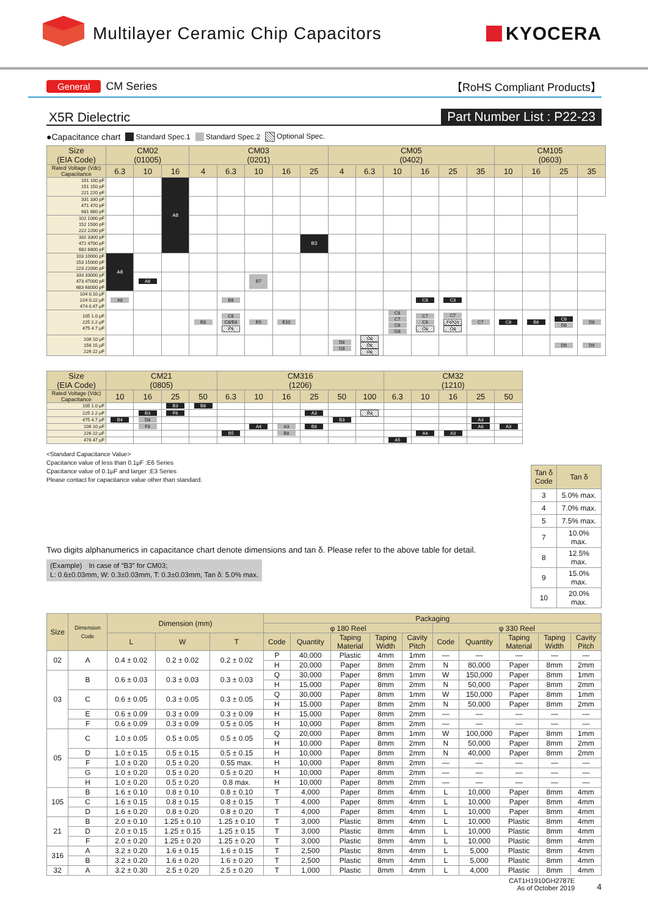Multilayer Ceramic Chip Capacitors
KYOCERA
General CM Series 【RoHS Compliant Products】
X5R Dielectric Part Number List : P22-23
●Capacitance chart Standard Spec.1 Standard Spec.2 Optional Spec.
| Size (EIA Code) | CM02 (01005) | | | CM03 (0201) | | | | | CM05 (0402) | | | | | | CM105 (0603) | | | |
| --- | --- | --- | --- | --- | --- | --- | --- | --- | --- | --- | --- | --- | --- | --- | --- | --- | --- | --- |
| Rated Voltage (Vdc) Capacitance | 6.3 | 10 | 16 | 4 | 6.3 | 10 | 16 | 25 | 4 | 6.3 | 10 | 16 | 25 | 35 | 10 | 16 | 25 | 35 |
| 101 100 pF 151 150 pF 221 220 pF | | | A8 | | | | | | | | | | | | | | | |
| 331 330 pF 471 470 pF 681 680 pF | | | | | | | | | | | | | | | | | | |
| 102 1000 pF 152 1500 pF 222 2200 pF | | | | | | | | | | | | | | | | | | |
| 332 3300 pF 472 4700 pF 682 6800 pF | | | | | | | | B3 | | | | | | | | | | |
| 103 10000 pF 153 15000 pF 223 22000 pF | A8 | | | | | | | | | | | | | | | | | |
| 333 33000 pF 473 47000 pF 683 68000 pF | | A8 | | | | B7 | | | | | | | | | | | | |
| 104 0.10 μF 224 0.22 μF 474 0.47 μF | A8 | | | | B8 | | | | | | | C8 | C3 | | | | | |
| 105 1.0 μF 225 2.2 μF 475 4.7 μF | | | | E8 | C8 C8/E8 F9 | E9 | E10 | | | | C8 C7 C8 G8 | C7 C8 G8 | C7 F8/G8 G8 | C7 | C8 | B8 | C8 D8 | D8 |
| 106 10 μF 156 15 μF 226 22 μF | | | | | | | | | D8 G8 | G8 D8 H8 | | | | | | | D9 | D9 |
| Size (EIA Code) | CM21 (0805) | | | | CM316 (1206) | | | | | | CM32 (1210) | | | | |
| --- | --- | --- | --- | --- | --- | --- | --- | --- | --- | --- | --- | --- | --- | --- | --- |
| Rated Voltage (Vdc) Capacitance | 10 | 16 | 25 | 50 | 6.3 | 10 | 16 | 25 | 50 | 100 | 6.3 | 10 | 16 | 25 | 50 |
| 105 1.0 μF | | | B3 | B8 | | | | | | | | | | | |
| 225 2.2 μF | | B3 | F8 | | | | | A3 | | B3 | | | | | |
| 475 4.7 μF | B4 | D8 | | | | | | | B3 | | | | | A3 | |
| 106 10 μF | | F8 | | | | A4 | A3 | B8 | | | | | | A8 | A3 |
| 226 22 μF | | | | | B5 | | B8 | | | | | A4 | A3 | | |
| 476 47 μF | | | | | | | | | | | A5 | | | | |
<Standard Capacitance Value>
Cpacitance value of less than 0.1μF :E6 Series
Cpacitance value of 0.1μF and larger :E3 Series
Please contact for capacitance value other than standard.
Two digits alphanumerics in capacitance chart denote dimensions and tan δ. Please refer to the above table for detail.
(Example)　In case of ″B3″ for CM03;
L: 0.6±0.03mm, W: 0.3±0.03mm, T: 0.3±0.03mm, Tan δ: 5.0% max.
| Tan δ Code | Tan δ |
| --- | --- |
| 3 | 5.0% max. |
| 4 | 7.0% max. |
| 5 | 7.5% max. |
| 7 | 10.0% max. |
| 8 | 12.5% max. |
| 9 | 15.0% max. |
| 10 | 20.0% max. |
| Size | Dimension Code | Dimension (mm) | | | Packaging | | | | | | | | | |
| --- | --- | --- | --- | --- | --- | --- | --- | --- | --- | --- | --- | --- | --- | --- |
| | | | | | φ 180 Reel | | | | | φ 330 Reel | | | | |
| | | L | W | T | Code | Quantity | Taping Material | Taping Width | Cavity Pitch | Code | Quantity | Taping Material | Taping Width | Cavity Pitch |
| 02 | A | 0.4 ± 0.02 | 0.2 ± 0.02 | 0.2 ± 0.02 | P | 40,000 | Plastic | 4mm | 1mm | — | — | — | — | — |
| | | | | | H | 20,000 | Paper | 8mm | 2mm | N | 80,000 | Paper | 8mm | 2mm |
| 03 | B | 0.6 ± 0.03 | 0.3 ± 0.03 | 0.3 ± 0.03 | Q | 30,000 | Paper | 8mm | 1mm | W | 150,000 | Paper | 8mm | 1mm |
| | | | | | H | 15,000 | Paper | 8mm | 2mm | N | 50,000 | Paper | 8mm | 2mm |
| | C | 0.6 ± 0.05 | 0.3 ± 0.05 | 0.3 ± 0.05 | Q | 30,000 | Paper | 8mm | 1mm | W | 150,000 | Paper | 8mm | 1mm |
| | | | | | H | 15,000 | Paper | 8mm | 2mm | N | 50,000 | Paper | 8mm | 2mm |
| | E | 0.6 ± 0.09 | 0.3 ± 0.09 | 0.3 ± 0.09 | H | 15,000 | Paper | 8mm | 2mm | — | — | — | — | — |
| | F | 0.6 ± 0.09 | 0.3 ± 0.09 | 0.5 ± 0.05 | H | 10,000 | Paper | 8mm | 2mm | — | — | — | — | — |
| 05 | C | 1.0 ± 0.05 | 0.5 ± 0.05 | 0.5 ± 0.05 | Q | 20,000 | Paper | 8mm | 1mm | W | 100,000 | Paper | 8mm | 1mm |
| | | | | | H | 10,000 | Paper | 8mm | 2mm | N | 50,000 | Paper | 8mm | 2mm |
| | D | 1.0 ± 0.15 | 0.5 ± 0.15 | 0.5 ± 0.15 | H | 10,000 | Paper | 8mm | 2mm | N | 40,000 | Paper | 8mm | 2mm |
| | F | 1.0 ± 0.20 | 0.5 ± 0.20 | 0.55 max. | H | 10,000 | Paper | 8mm | 2mm | — | — | — | — | — |
| | G | 1.0 ± 0.20 | 0.5 ± 0.20 | 0.5 ± 0.20 | H | 10,000 | Paper | 8mm | 2mm | — | — | — | — | — |
| | H | 1.0 ± 0.20 | 0.5 ± 0.20 | 0.8 max. | H | 10,000 | Paper | 8mm | 2mm | — | — | — | — | — |
| 105 | B | 1.6 ± 0.10 | 0.8 ± 0.10 | 0.8 ± 0.10 | T | 4,000 | Paper | 8mm | 4mm | L | 10,000 | Paper | 8mm | 4mm |
| | C | 1.6 ± 0.15 | 0.8 ± 0.15 | 0.8 ± 0.15 | T | 4,000 | Paper | 8mm | 4mm | L | 10,000 | Paper | 8mm | 4mm |
| | D | 1.6 ± 0.20 | 0.8 ± 0.20 | 0.8 ± 0.20 | T | 4,000 | Paper | 8mm | 4mm | L | 10,000 | Paper | 8mm | 4mm |
| 21 | B | 2.0 ± 0.10 | 1.25 ± 0.10 | 1.25 ± 0.10 | T | 3,000 | Plastic | 8mm | 4mm | L | 10,000 | Plastic | 8mm | 4mm |
| | D | 2.0 ± 0.15 | 1.25 ± 0.15 | 1.25 ± 0.15 | T | 3,000 | Plastic | 8mm | 4mm | L | 10,000 | Plastic | 8mm | 4mm |
| | F | 2.0 ± 0.20 | 1.25 ± 0.20 | 1.25 ± 0.20 | T | 3,000 | Plastic | 8mm | 4mm | L | 10,000 | Plastic | 8mm | 4mm |
| 316 | A | 3.2 ± 0.20 | 1.6 ± 0.15 | 1.6 ± 0.15 | T | 2,500 | Plastic | 8mm | 4mm | L | 5,000 | Plastic | 8mm | 4mm |
| | B | 3.2 ± 0.20 | 1.6 ± 0.20 | 1.6 ± 0.20 | T | 2,500 | Plastic | 8mm | 4mm | L | 5,000 | Plastic | 8mm | 4mm |
| 32 | A | 3.2 ± 0.30 | 2.5 ± 0.20 | 2.5 ± 0.20 | T | 1,000 | Plastic | 8mm | 4mm | L | 4,000 | Plastic | 8mm | 4mm |
CAT1H1910GH2787E
As of October 2019
4